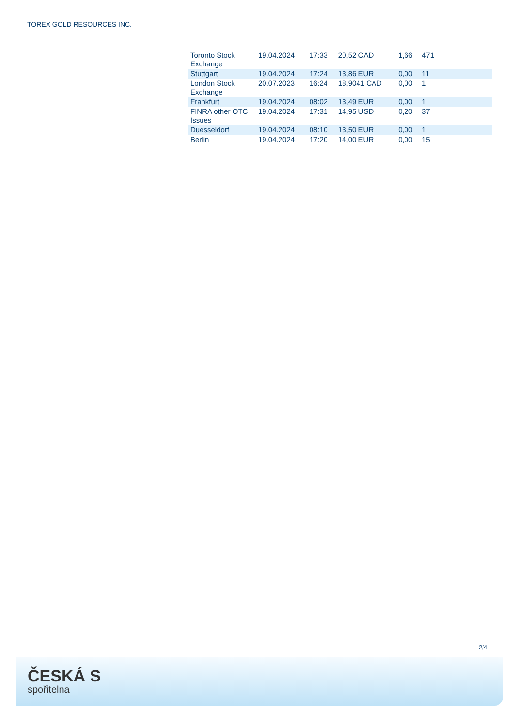TOREX GOLD RESOURCES INC.
| Toronto Stock Exchange | 19.04.2024 | 17:33 | 20,52 CAD | 1,66 | 471 |
| Stuttgart | 19.04.2024 | 17:24 | 13,86 EUR | 0,00 | 11 |
| London Stock Exchange | 20.07.2023 | 16:24 | 18,9041 CAD | 0,00 | 1 |
| Frankfurt | 19.04.2024 | 08:02 | 13,49 EUR | 0,00 | 1 |
| FINRA other OTC Issues | 19.04.2024 | 17:31 | 14,95 USD | 0,20 | 37 |
| Duesseldorf | 19.04.2024 | 08:10 | 13,50 EUR | 0,00 | 1 |
| Berlin | 19.04.2024 | 17:20 | 14,00 EUR | 0,00 | 15 |
2/4
ČESKÁ S
spořitelna